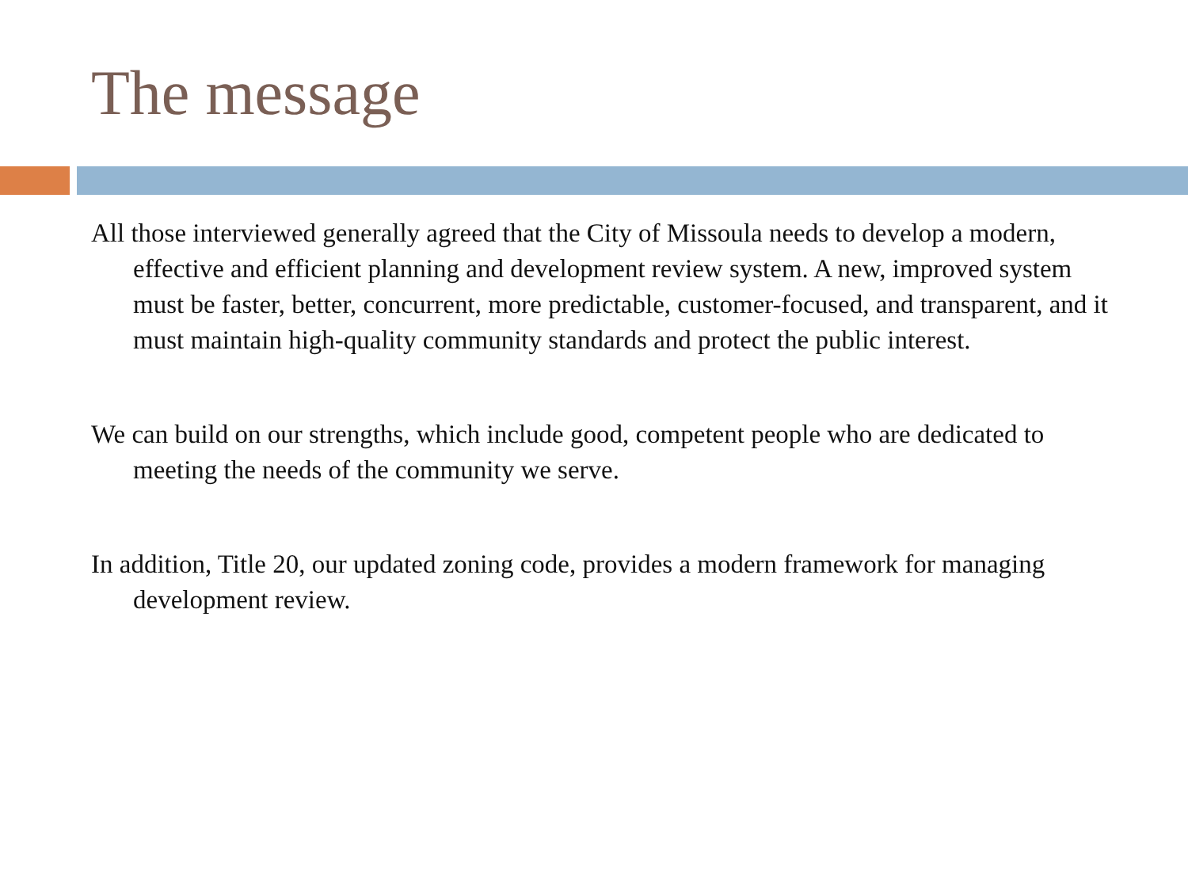The message
All those interviewed generally agreed that the City of Missoula needs to develop a modern, effective and efficient planning and development review system. A new, improved system must be faster, better, concurrent, more predictable, customer-focused, and transparent, and it must maintain high-quality community standards and protect the public interest.
We can build on our strengths, which include good, competent people who are dedicated to meeting the needs of the community we serve.
In addition, Title 20, our updated zoning code, provides a modern framework for managing development review.